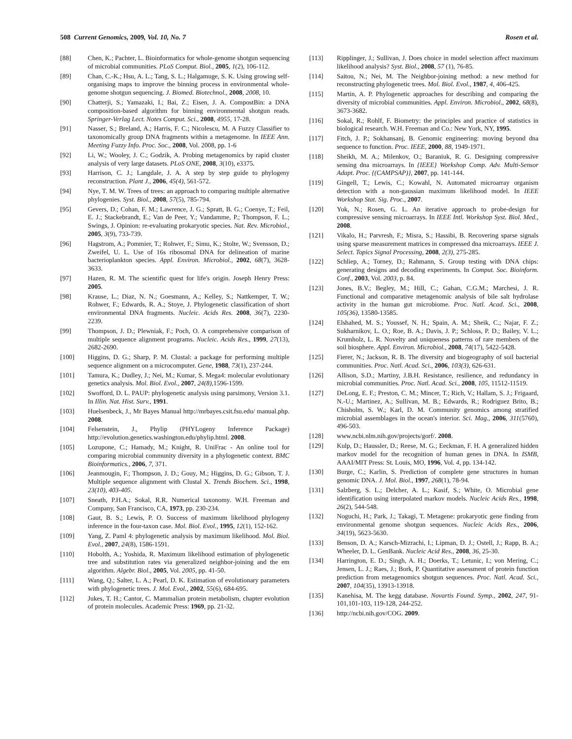508 Current Genomics, 2009, Vol. 10, No. 7 Rosen et al.
[88] Chen, K.; Pachter, L. Bioinformatics for whole-genome shotgun sequencing of microbial communities. PLoS Comput. Biol., 2005, 1(2), 106-112.
[89] Chan, C.-K.; Hsu, A. L.; Tang, S. L.; Halgamuge, S. K. Using growing self-organising maps to improve the binning process in environmental whole-genome shotgun sequencing. J. Biomed. Biotechnol., 2008, 2008, 10.
[90] Chatterji, S.; Yamazaki, I.; Bai, Z.; Eisen, J. A. CompostBin: a DNA composition-based algorithm for binning environmental shotgun reads. Springer-Verlag Lect. Notes Comput. Sci., 2008, 4955, 17-28.
[91] Nasser, S.; Breland, A.; Harris, F. C.; Nicolescu, M. A Fuzzy Classifier to taxonomically group DNA fragments within a metagenome. In IEEE Ann. Meeting Fuzzy Info. Proc. Soc., 2008, Vol. 2008, pp. 1-6
[92] Li, W.; Wooley, J. C.; Godzik, A. Probing metagenomics by rapid cluster analysis of very large datasets. PLoS ONE, 2008, 3(10), e3375.
[93] Harrison, C. J.; Langdale, J. A. A step by step guide to phylogeny reconstruction. Plant J., 2006, 45(4), 561-572.
[94] Nye, T. M. W. Trees of trees: an approach to comparing multiple alternative phylogenies. Syst. Biol., 2008, 57(5), 785-794.
[95] Gevers, D.; Cohan, F. M.; Lawrence, J. G.; Spratt, B. G.; Coenye, T.; Feil, E. J.; Stackebrandt, E.; Van de Peer, Y.; Vandamme, P.; Thompson, F. L.; Swings, J. Opinion: re-evaluating prokaryotic species. Nat. Rev. Microbiol., 2005, 3(9), 733-739.
[96] Hagstrom, A.; Pommier, T.; Rohwer, F.; Simu, K.; Stolte, W.; Svensson, D.; Zweifel, U. L. Use of 16s ribosomal DNA for delineation of marine bacterioplankton species. Appl. Environ. Microbiol., 2002, 68(7), 3628-3633.
[97] Hazen, R. M. The scientific quest for life's origin. Joseph Henry Press: 2005.
[98] Krause, L.; Diaz, N. N.; Goesmann, A.; Kelley, S.; Nattkemper, T. W.; Rohwer, F.; Edwards, R. A.; Stoye, J. Phylogenetic classification of short environmental DNA fragments. Nucleic. Acids Res. 2008, 36(7), 2230-2239.
[99] Thompson, J. D.; Plewniak, F.; Poch, O. A comprehensive comparison of multiple sequence alignment programs. Nucleic. Acids Res., 1999, 27(13), 2682-2690.
[100] Higgins, D. G.; Sharp, P. M. Clustal: a package for performing multiple sequence alignment on a microcomputer. Gene, 1988, 73(1), 237-244.
[101] Tamura, K.; Dudley, J.; Nei, M.; Kumar, S. Mega4: molecular evolutionary genetics analysis. Mol. Biol. Evol., 2007, 24(8),1596-1599.
[102] Swofford, D. L. PAUP: phylogenetic analysis using parsimony, Version 3.1. In Illin. Nat. Hist. Surv., 1991.
[103] Huelsenbeck, J., Mr Bayes Manual http://mrbayes.csit.fsu.edu/ manual.php. 2008.
[104] Felsenstein, J., Phylip (PHYLogeny Inference Package) http://evolution.genetics.washington.edu/phylip.html. 2008.
[105] Lozupone, C.; Hamady, M.; Knight, R. UniFrac - An online tool for comparing microbial community diversity in a phylogenetic context. BMC Bioinformatics., 2006, 7, 371.
[106] Jeanmougin, F.; Thompson, J. D.; Gouy, M.; Higgins, D. G.; Gibson, T. J. Multiple sequence alignment with Clustal X. Trends Biochem. Sci., 1998, 23(10), 403-405.
[107] Sneath, P.H.A.; Sokal, R.R. Numerical taxonomy. W.H. Freeman and Company, San Francisco, CA, 1973, pp. 230-234.
[108] Gaut, B. S.; Lewis, P. O. Success of maximum likelihood phylogeny inference in the four-taxon case. Mol. Biol. Evol., 1995, 12(1), 152-162.
[109] Yang, Z. Paml 4: phylogenetic analysis by maximum likelihood. Mol. Biol. Evol., 2007, 24(8), 1586-1591.
[110] Hobolth, A.; Yoshida, R. Maximum likelihood estimation of phylogenetic tree and substitution rates via generalized neighbor-joining and the em algorithm. Algebr. Biol., 2005, Vol. 2005, pp. 41-50.
[111] Wang, Q.; Salter, L. A.; Pearl, D. K. Estimation of evolutionary parameters with phylogenetic trees. J. Mol. Evol., 2002, 55(6), 684-695.
[112] Jukes, T. H.; Cantor, C. Mammalian protein metabolism, chapter evolution of protein molecules. Academic Press: 1969, pp. 21-32.
[113] Ripplinger, J.; Sullivan, J. Does choice in model selection affect maximum likelihood analysis? Syst. Biol., 2008, 57 (1), 76-85.
[114] Saitou, N.; Nei, M. The Neighbor-joining method: a new method for reconstructing phylogenetic trees. Mol. Biol. Evol., 1987, 4, 406-425.
[115] Martin, A. P. Phylogenetic approaches for describing and comparing the diversity of microbial communities. Appl. Environ. Microbiol., 2002, 68(8), 3673-3682.
[116] Sokal, R.; Rohlf, F. Biometry: the principles and practice of statistics in biological research. W.H. Freeman and Co.: New York, NY, 1995.
[117] Fitch, J. P.; Sokhansanj, B. Genomic engineering: moving beyond dna sequence to function. Proc. IEEE, 2000, 88, 1949-1971.
[118] Sheikh, M. A.; Milenkov, O.; Baraniuk, R. G. Designing compressive sensing dna microarrays. In {IEEE} Workshop Comp. Adv. Multi-Sensor Adapt. Proc. {(CAMPSAP)}, 2007, pp. 141-144.
[119] Gingell, T.; Lewis, C.; Kowahl, N. Automated microarray organism detection with a non-gaussian maximum likelihood model. In IEEE Workshop Stat. Sig. Proc., 2007.
[120] Yok, N.; Rosen, G. L. An iterative approach to probe-design for compressive sensing microarrays. In IEEE Intl. Workshop Syst. Biol. Med., 2008.
[121] Vikalo, H.; Parvresh, F.; Misra, S.; Hassibi, B. Recovering sparse signals using sparse measurement matrices in compressed dna microarrays. IEEE J. Select. Topics Signal Processing, 2008, 2(3), 275-285.
[122] Schliep, A.; Torney, D.; Rahmann, S. Group testing with DNA chips: generating designs and decoding experiments. In Comput. Soc. Bioinform. Conf., 2003, Vol. 2003, p. 84.
[123] Jones, B.V.; Begley, M.; Hill, C.; Gahan, C.G.M.; Marchesi, J. R. Functional and comparative metagenomic analysis of bile salt hydrolase activity in the human gut microbiome. Proc. Natl. Acad. Sci., 2008, 105(36), 13580-13585.
[124] Elshahed, M. S.; Youssef, N. H.; Spain, A. M.; Sheik, C.; Najar, F. Z.; Sukharnikov, L. O.; Roe, B. A.; Davis, J. P.; Schloss, P. D.; Bailey, V. L.; Krumholz, L. R. Novelty and uniqueness patterns of rare members of the soil biosphere. Appl. Environ. Microbiol., 2008, 74(17), 5422-5428.
[125] Fierer, N.; Jackson, R. B. The diversity and biogeography of soil bacterial communities. Proc. Natl. Acad. Sci., 2006, 103(3), 626-631.
[126] Allison, S.D.; Martiny, J.B.H. Resistance, resilience, and redundancy in microbial communities. Proc. Natl. Acad. Sci., 2008, 105, 11512-11519.
[127] DeLong, E. F.; Preston, C. M.; Mincer, T.; Rich, V.; Hallam, S. J.; Frigaard, N.-U.; Martinez, A.; Sullivan, M. B.; Edwards, R.; Rodriguez Brito, B.; Chisholm, S. W.; Karl, D. M. Community genomics among stratified microbial assemblages in the ocean's interior. Sci. Mag., 2006, 311(5760), 496-503.
[128] www.ncbi.nlm.nih.gov/projects/gorf/. 2008.
[129] Kulp, D.; Haussler, D.; Reese, M. G.; Eeckman, F. H. A generalized hidden markov model for the recognition of human genes in DNA. In ISMB, AAAI/MIT Press: St. Louis, MO, 1996, Vol. 4, pp. 134-142.
[130] Burge, C.; Karlin, S. Prediction of complete gene structures in human genomic DNA. J. Mol. Biol., 1997, 268(1), 78-94.
[131] Salzberg, S. L.; Delcher, A. L.; Kasif, S.; White, O. Microbial gene identification using interpolated markov models. Nucleic Acids Res., 1998, 26(2), 544-548.
[132] Noguchi, H.; Park, J.; Takagi, T. Metagene: prokaryotic gene finding from environmental genome shotgun sequences. Nucleic Acids Res., 2006, 34(19), 5623-5630.
[133] Benson, D. A.; Karsch-Mizrachi, I.; Lipman, D. J.; Ostell, J.; Rapp, B. A.; Wheeler, D. L. GenBank. Nucleic Acid Res., 2008, 36, 25-30.
[134] Harrington, E. D.; Singh, A. H.; Doerks, T.; Letunic, I.; von Mering, C.; Jensen, L. J.; Raes, J.; Bork, P. Quantitative assessment of protein function prediction from metagenomics shotgun sequences. Proc. Natl. Acad. Sci., 2007, 104(35), 13913-13918.
[135] Kanehisa, M. The kegg database. Novartis Found. Symp., 2002, 247, 91-101,101-103, 119-128, 244-252.
[136] http://ncbi.nih.gov/COG. 2009.